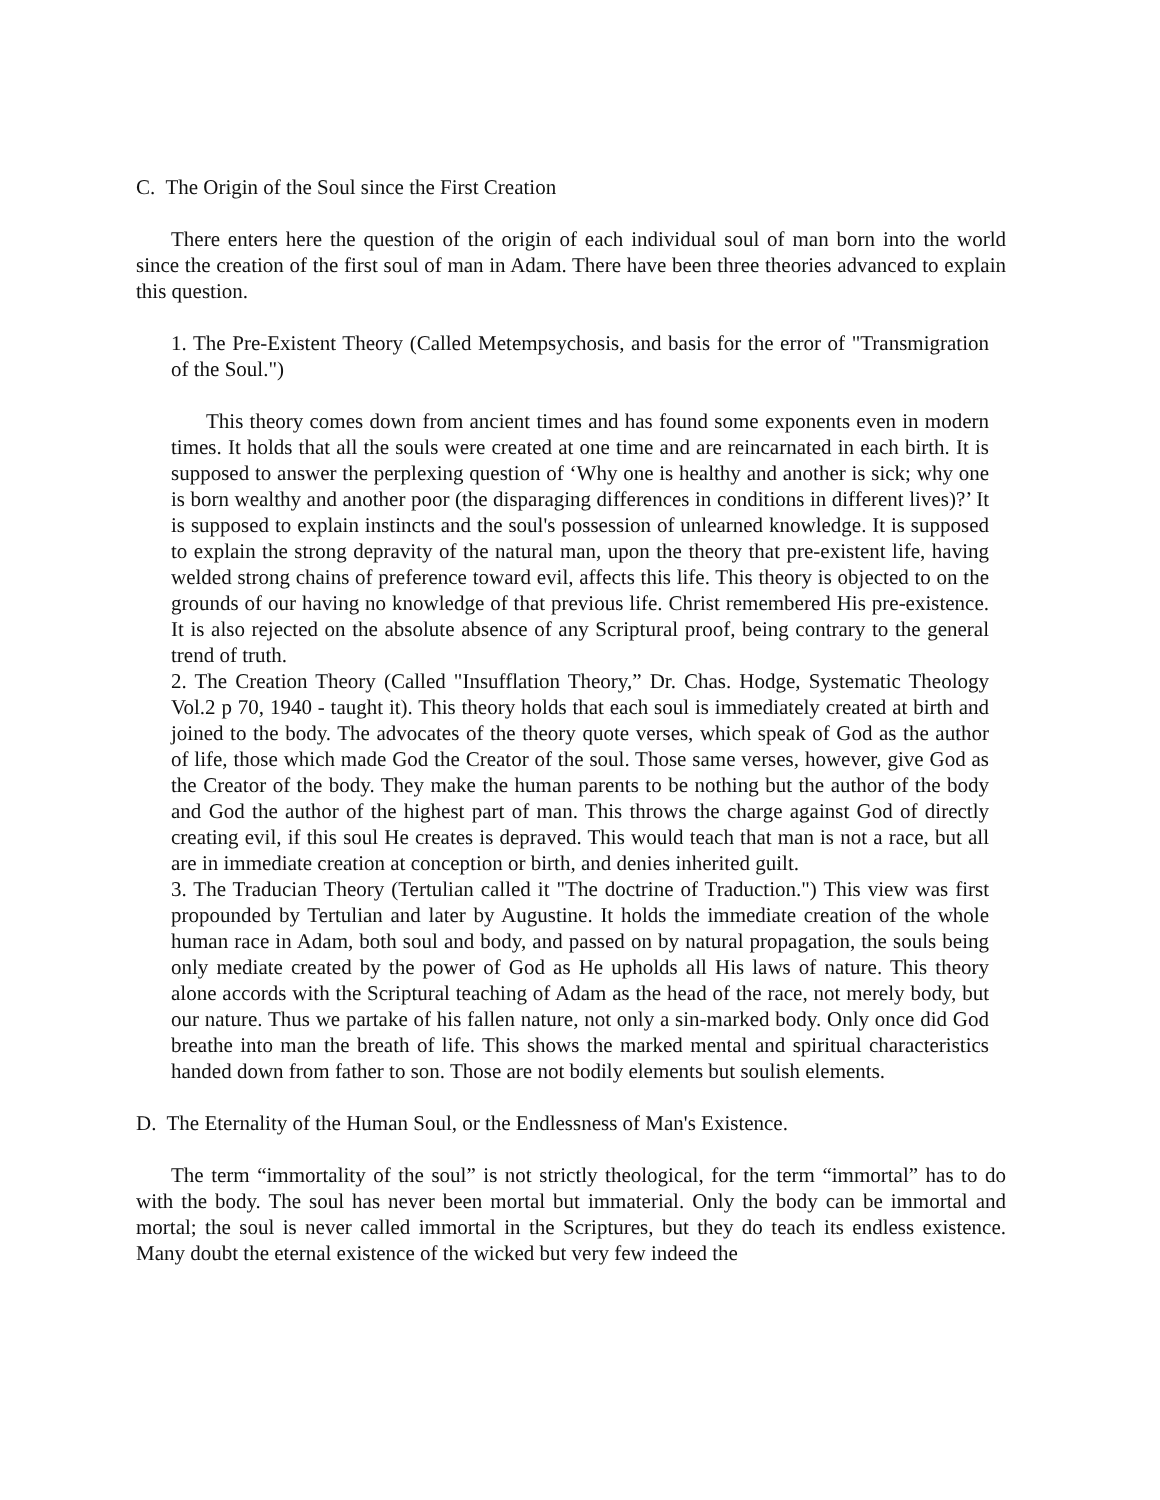C. The Origin of the Soul since the First Creation
There enters here the question of the origin of each individual soul of man born into the world since the creation of the first soul of man in Adam. There have been three theories advanced to explain this question.
1. The Pre-Existent Theory (Called Metempsychosis, and basis for the error of "Transmigration of the Soul.")
This theory comes down from ancient times and has found some exponents even in modern times. It holds that all the souls were created at one time and are reincarnated in each birth. It is supposed to answer the perplexing question of ‘Why one is healthy and another is sick; why one is born wealthy and another poor (the disparaging differences in conditions in different lives)?’ It is supposed to explain instincts and the soul's possession of unlearned knowledge. It is supposed to explain the strong depravity of the natural man, upon the theory that pre-existent life, having welded strong chains of preference toward evil, affects this life. This theory is objected to on the grounds of our having no knowledge of that previous life. Christ remembered His pre-existence. It is also rejected on the absolute absence of any Scriptural proof, being contrary to the general trend of truth.
2. The Creation Theory (Called "Insufflation Theory,” Dr. Chas. Hodge, Systematic Theology Vol.2 p 70, 1940 - taught it). This theory holds that each soul is immediately created at birth and joined to the body. The advocates of the theory quote verses, which speak of God as the author of life, those which made God the Creator of the soul. Those same verses, however, give God as the Creator of the body. They make the human parents to be nothing but the author of the body and God the author of the highest part of man. This throws the charge against God of directly creating evil, if this soul He creates is depraved. This would teach that man is not a race, but all are in immediate creation at conception or birth, and denies inherited guilt.
3. The Traducian Theory (Tertulian called it "The doctrine of Traduction.") This view was first propounded by Tertulian and later by Augustine. It holds the immediate creation of the whole human race in Adam, both soul and body, and passed on by natural propagation, the souls being only mediate created by the power of God as He upholds all His laws of nature. This theory alone accords with the Scriptural teaching of Adam as the head of the race, not merely body, but our nature. Thus we partake of his fallen nature, not only a sin-marked body. Only once did God breathe into man the breath of life. This shows the marked mental and spiritual characteristics handed down from father to son. Those are not bodily elements but soulish elements.
D. The Eternality of the Human Soul, or the Endlessness of Man's Existence.
The term “immortality of the soul” is not strictly theological, for the term “immortal” has to do with the body. The soul has never been mortal but immaterial. Only the body can be immortal and mortal; the soul is never called immortal in the Scriptures, but they do teach its endless existence. Many doubt the eternal existence of the wicked but very few indeed the